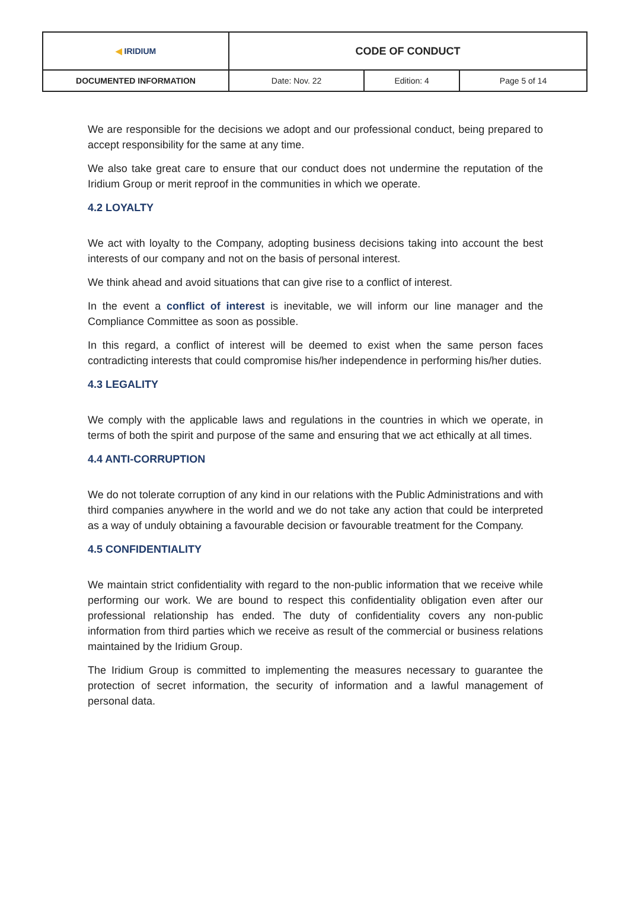| ◀ IRIDIUM | CODE OF CONDUCT | | |
| DOCUMENTED INFORMATION | Date: Nov. 22 | Edition: 4 | Page 5 of 14 |
We are responsible for the decisions we adopt and our professional conduct, being prepared to accept responsibility for the same at any time.
We also take great care to ensure that our conduct does not undermine the reputation of the Iridium Group or merit reproof in the communities in which we operate.
4.2 LOYALTY
We act with loyalty to the Company, adopting business decisions taking into account the best interests of our company and not on the basis of personal interest.
We think ahead and avoid situations that can give rise to a conflict of interest.
In the event a conflict of interest is inevitable, we will inform our line manager and the Compliance Committee as soon as possible.
In this regard, a conflict of interest will be deemed to exist when the same person faces contradicting interests that could compromise his/her independence in performing his/her duties.
4.3 LEGALITY
We comply with the applicable laws and regulations in the countries in which we operate, in terms of both the spirit and purpose of the same and ensuring that we act ethically at all times.
4.4 ANTI-CORRUPTION
We do not tolerate corruption of any kind in our relations with the Public Administrations and with third companies anywhere in the world and we do not take any action that could be interpreted as a way of unduly obtaining a favourable decision or favourable treatment for the Company.
4.5 CONFIDENTIALITY
We maintain strict confidentiality with regard to the non-public information that we receive while performing our work. We are bound to respect this confidentiality obligation even after our professional relationship has ended. The duty of confidentiality covers any non-public information from third parties which we receive as result of the commercial or business relations maintained by the Iridium Group.
The Iridium Group is committed to implementing the measures necessary to guarantee the protection of secret information, the security of information and a lawful management of personal data.